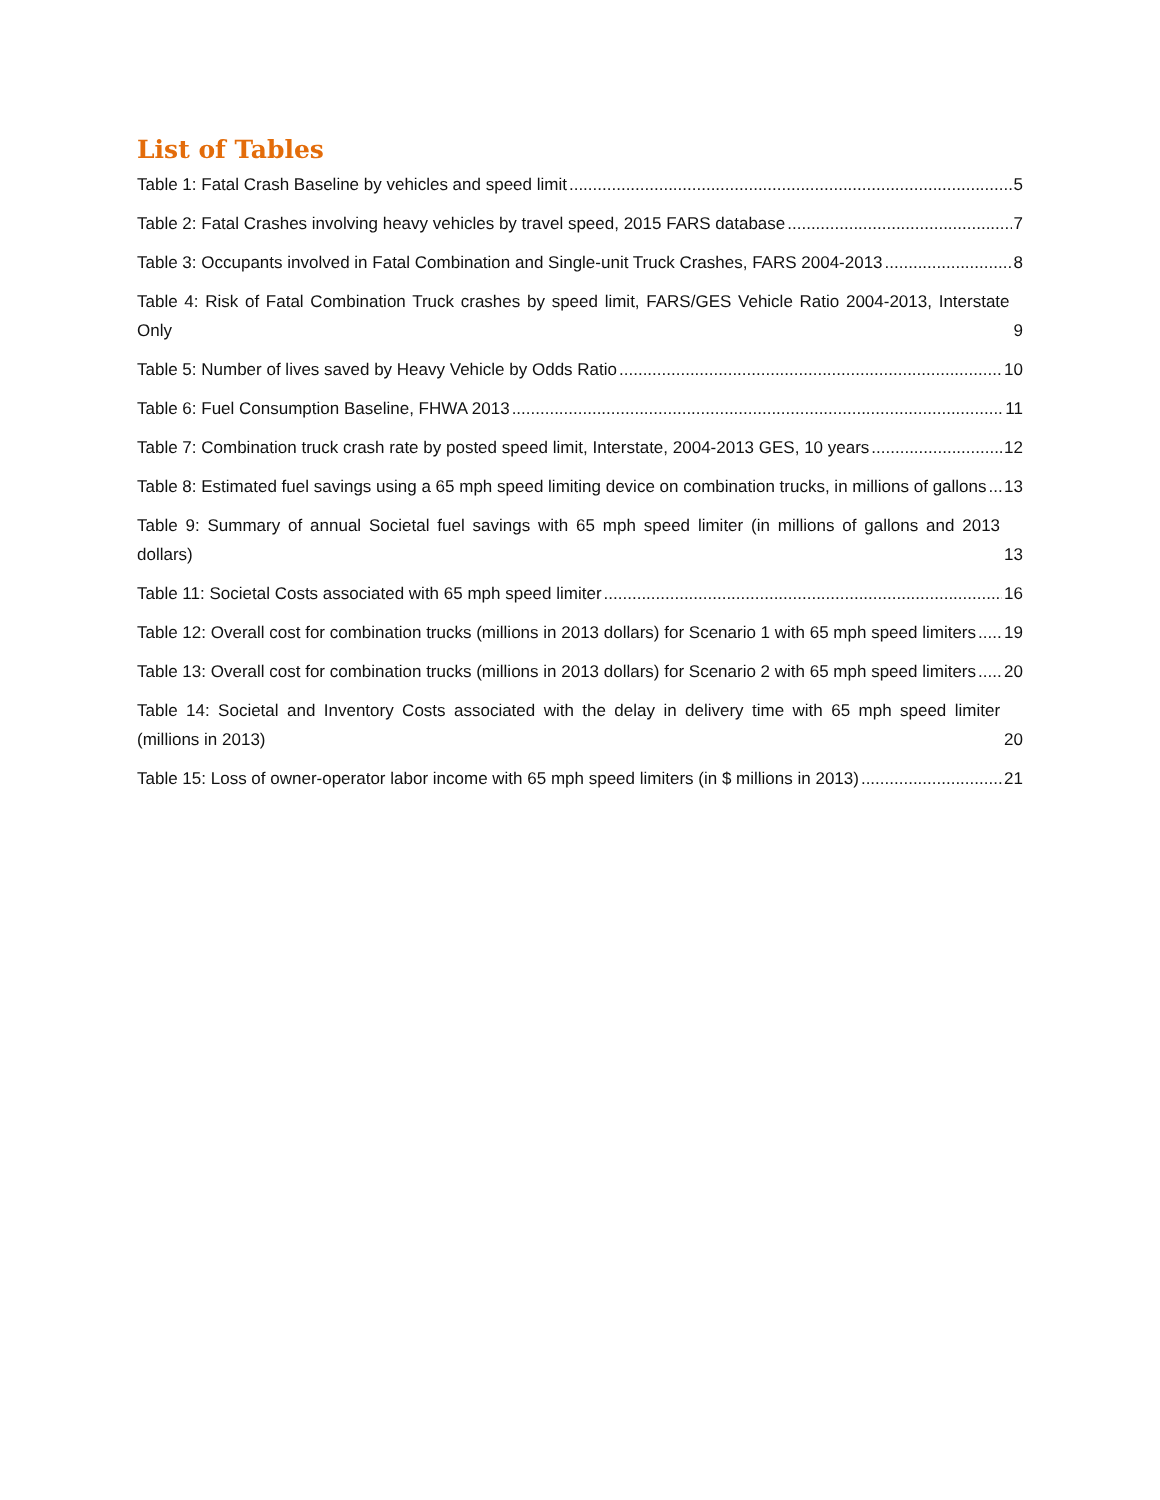List of Tables
Table 1: Fatal Crash Baseline by vehicles and speed limit 5
Table 2: Fatal Crashes involving heavy vehicles by travel speed, 2015 FARS database 7
Table 3: Occupants involved in Fatal Combination and Single-unit Truck Crashes, FARS 2004-2013 8
Table 4: Risk of Fatal Combination Truck crashes by speed limit, FARS/GES Vehicle Ratio 2004-2013, Interstate Only 9
Table 5: Number of lives saved by Heavy Vehicle by Odds Ratio 10
Table 6: Fuel Consumption Baseline, FHWA 2013 11
Table 7: Combination truck crash rate by posted speed limit, Interstate, 2004-2013 GES, 10 years 12
Table 8: Estimated fuel savings using a 65 mph speed limiting device on combination trucks, in millions of gallons 13
Table 9: Summary of annual Societal fuel savings with 65 mph speed limiter (in millions of gallons and 2013 dollars) 13
Table 11: Societal Costs associated with 65 mph speed limiter 16
Table 12: Overall cost for combination trucks (millions in 2013 dollars) for Scenario 1 with 65 mph speed limiters 19
Table 13: Overall cost for combination trucks (millions in 2013 dollars) for Scenario 2 with 65 mph speed limiters 20
Table 14: Societal and Inventory Costs associated with the delay in delivery time with 65 mph speed limiter (millions in 2013) 20
Table 15: Loss of owner-operator labor income with 65 mph speed limiters (in $ millions in 2013) 21